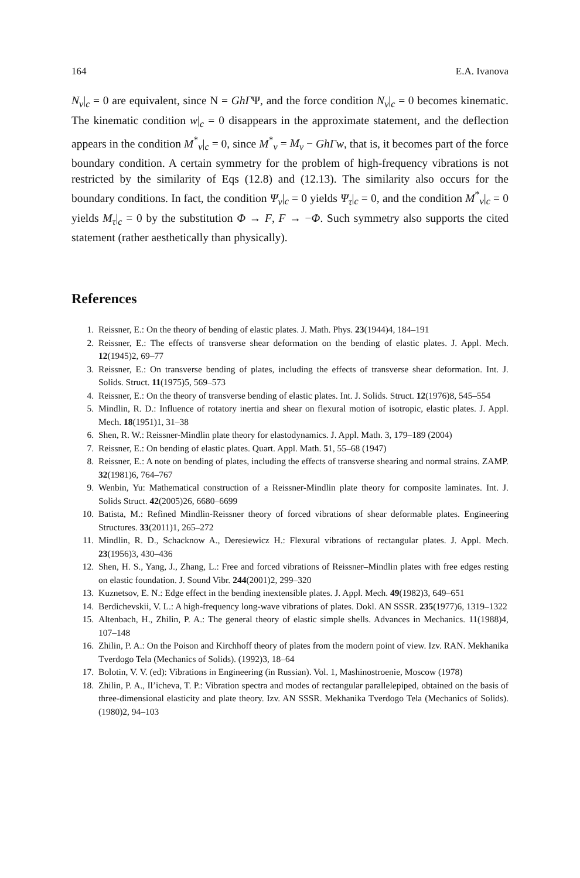164 E.A. Ivanova
N<sub>ν</sub>|<sub>c</sub> = 0 are equivalent, since N = GhΓΨ, and the force condition N<sub>ν</sub>|<sub>c</sub> = 0 becomes kinematic. The kinematic condition w|<sub>c</sub> = 0 disappears in the approximate statement, and the deflection appears in the condition M<sup>*</sup><sub>ν</sub>|<sub>c</sub> = 0, since M<sup>*</sup><sub>ν</sub> = M<sub>ν</sub> − GhΓw, that is, it becomes part of the force boundary condition. A certain symmetry for the problem of high-frequency vibrations is not restricted by the similarity of Eqs (12.8) and (12.13). The similarity also occurs for the boundary conditions. In fact, the condition Ψ<sub>ν</sub>|<sub>c</sub> = 0 yields Ψ<sub>τ</sub>|<sub>c</sub> = 0, and the condition M<sup>*</sup><sub>ν</sub>|<sub>c</sub> = 0 yields M<sub>τ</sub>|<sub>c</sub> = 0 by the substitution Φ → F, F → −Φ. Such symmetry also supports the cited statement (rather aesthetically than physically).
References
1. Reissner, E.: On the theory of bending of elastic plates. J. Math. Phys. 23(1944)4, 184–191
2. Reissner, E.: The effects of transverse shear deformation on the bending of elastic plates. J. Appl. Mech. 12(1945)2, 69–77
3. Reissner, E.: On transverse bending of plates, including the effects of transverse shear deformation. Int. J. Solids. Struct. 11(1975)5, 569–573
4. Reissner, E.: On the theory of transverse bending of elastic plates. Int. J. Solids. Struct. 12(1976)8, 545–554
5. Mindlin, R. D.: Influence of rotatory inertia and shear on flexural motion of isotropic, elastic plates. J. Appl. Mech. 18(1951)1, 31–38
6. Shen, R. W.: Reissner-Mindlin plate theory for elastodynamics. J. Appl. Math. 3, 179–189 (2004)
7. Reissner, E.: On bending of elastic plates. Quart. Appl. Math. 51, 55–68 (1947)
8. Reissner, E.: A note on bending of plates, including the effects of transverse shearing and normal strains. ZAMP. 32(1981)6, 764–767
9. Wenbin, Yu: Mathematical construction of a Reissner-Mindlin plate theory for composite laminates. Int. J. Solids Struct. 42(2005)26, 6680–6699
10. Batista, M.: Refined Mindlin-Reissner theory of forced vibrations of shear deformable plates. Engineering Structures. 33(2011)1, 265–272
11. Mindlin, R. D., Schacknow A., Deresiewicz H.: Flexural vibrations of rectangular plates. J. Appl. Mech. 23(1956)3, 430–436
12. Shen, H. S., Yang, J., Zhang, L.: Free and forced vibrations of Reissner–Mindlin plates with free edges resting on elastic foundation. J. Sound Vibr. 244(2001)2, 299–320
13. Kuznetsov, E. N.: Edge effect in the bending inextensible plates. J. Appl. Mech. 49(1982)3, 649–651
14. Berdichevskii, V. L.: A high-frequency long-wave vibrations of plates. Dokl. AN SSSR. 235(1977)6, 1319–1322
15. Altenbach, H., Zhilin, P. A.: The general theory of elastic simple shells. Advances in Mechanics. 11(1988)4, 107–148
16. Zhilin, P. A.: On the Poison and Kirchhoff theory of plates from the modern point of view. Izv. RAN. Mekhanika Tverdogo Tela (Mechanics of Solids). (1992)3, 18–64
17. Bolotin, V. V. (ed): Vibrations in Engineering (in Russian). Vol. 1, Mashinostroenie, Moscow (1978)
18. Zhilin, P. A., Il’icheva, T. P.: Vibration spectra and modes of rectangular parallelepiped, obtained on the basis of three-dimensional elasticity and plate theory. Izv. AN SSSR. Mekhanika Tverdogo Tela (Mechanics of Solids). (1980)2, 94–103